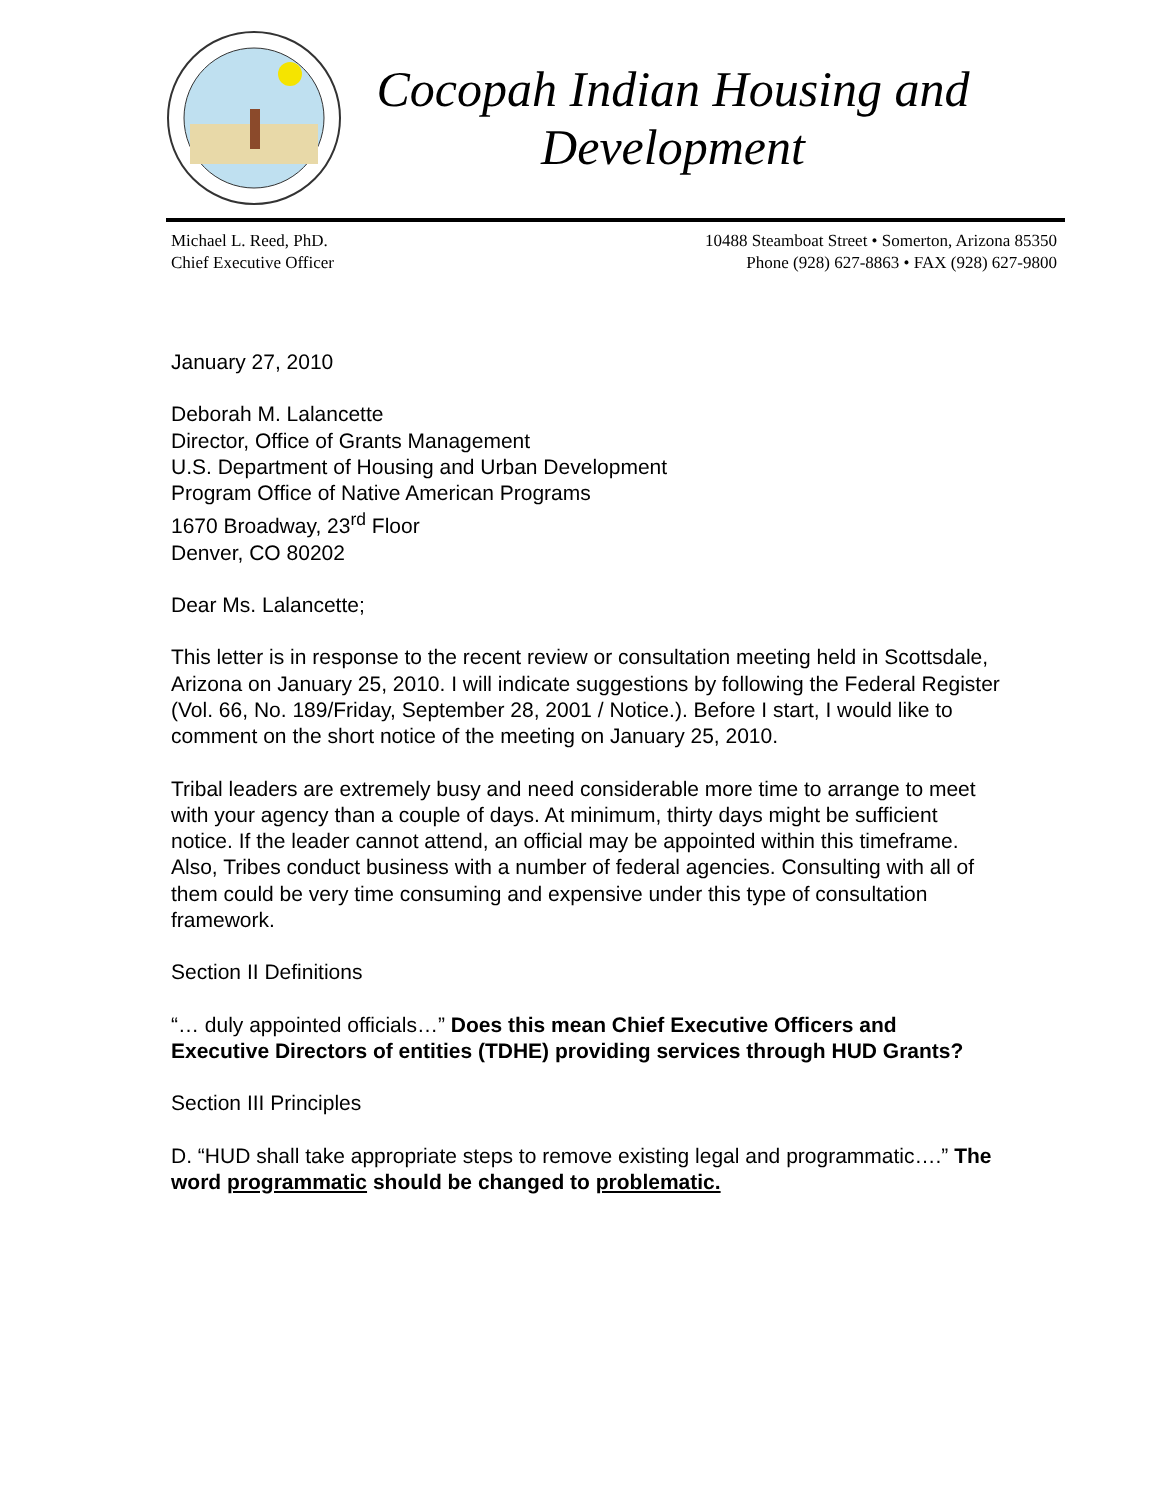Cocopah Indian Housing and Development
Michael L. Reed, PhD.
Chief Executive Officer
10488 Steamboat Street • Somerton, Arizona 85350
Phone (928) 627-8863 • FAX (928) 627-9800
January 27, 2010
Deborah M. Lalancette
Director, Office of Grants Management
U.S. Department of Housing and Urban Development
Program Office of Native American Programs
1670 Broadway, 23<sup>rd</sup> Floor
Denver, CO 80202
Dear Ms. Lalancette;
This letter is in response to the recent review or consultation meeting held in Scottsdale, Arizona on January 25, 2010. I will indicate suggestions by following the Federal Register (Vol. 66, No. 189/Friday, September 28, 2001 / Notice.). Before I start, I would like to comment on the short notice of the meeting on January 25, 2010.
Tribal leaders are extremely busy and need considerable more time to arrange to meet with your agency than a couple of days. At minimum, thirty days might be sufficient notice. If the leader cannot attend, an official may be appointed within this timeframe. Also, Tribes conduct business with a number of federal agencies. Consulting with all of them could be very time consuming and expensive under this type of consultation framework.
Section II Definitions
“… duly appointed officials…” Does this mean Chief Executive Officers and Executive Directors of entities (TDHE) providing services through HUD Grants?
Section III Principles
D. “HUD shall take appropriate steps to remove existing legal and programmatic….” The word programmatic should be changed to problematic.